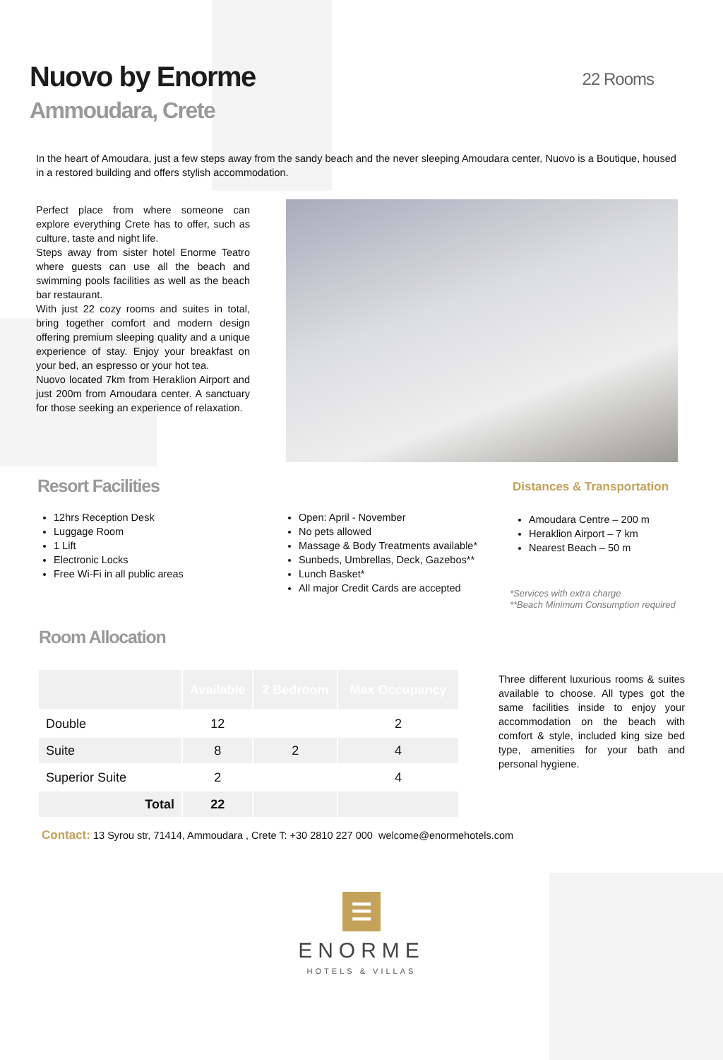Nuovo by Enorme 22 Rooms
Ammoudara, Crete
In the heart of Amoudara, just a few steps away from the sandy beach and the never sleeping Amoudara center, Nuovo is a Boutique, housed in a restored building and offers stylish accommodation.
Perfect place from where someone can explore everything Crete has to offer, such as culture, taste and night life.
Steps away from sister hotel Enorme Teatro where guests can use all the beach and swimming pools facilities as well as the beach bar restaurant.
With just 22 cozy rooms and suites in total, bring together comfort and modern design offering premium sleeping quality and a unique experience of stay. Enjoy your breakfast on your bed, an espresso or your hot tea.
Nuovo located 7km from Heraklion Airport and just 200m from Amoudara center. A sanctuary for those seeking an experience of relaxation.
Resort Facilities Distances & Transportation
12hrs Reception Desk
Luggage Room
1 Lift
Electronic Locks
Free Wi-Fi in all public areas
Open: April - November
No pets allowed
Massage & Body Treatments available*
Sunbeds, Umbrellas, Deck, Gazebos**
Lunch Basket*
All major Credit Cards are accepted
Amoudara Centre – 200 m
Heraklion Airport – 7 km
Nearest Beach – 50 m
*Services with extra charge
**Beach Minimum Consumption required
Room Allocation
| | Available | 2 Bedroom | Max Occupancy |
| --- | --- | --- | --- |
| Double | 12 | | 2 |
| Suite | 8 | 2 | 4 |
| Superior Suite | 2 | | 4 |
| Total | 22 | | |
Three different luxurious rooms & suites available to choose. All types got the same facilities inside to enjoy your accommodation on the beach with comfort & style, included king size bed type, amenities for your bath and personal hygiene.
Contact: 13 Syrou str, 71414, Ammoudara , Crete T: +30 2810 227 000 welcome@enormehotels.com
☰
ENORME
HOTELS & VILLAS